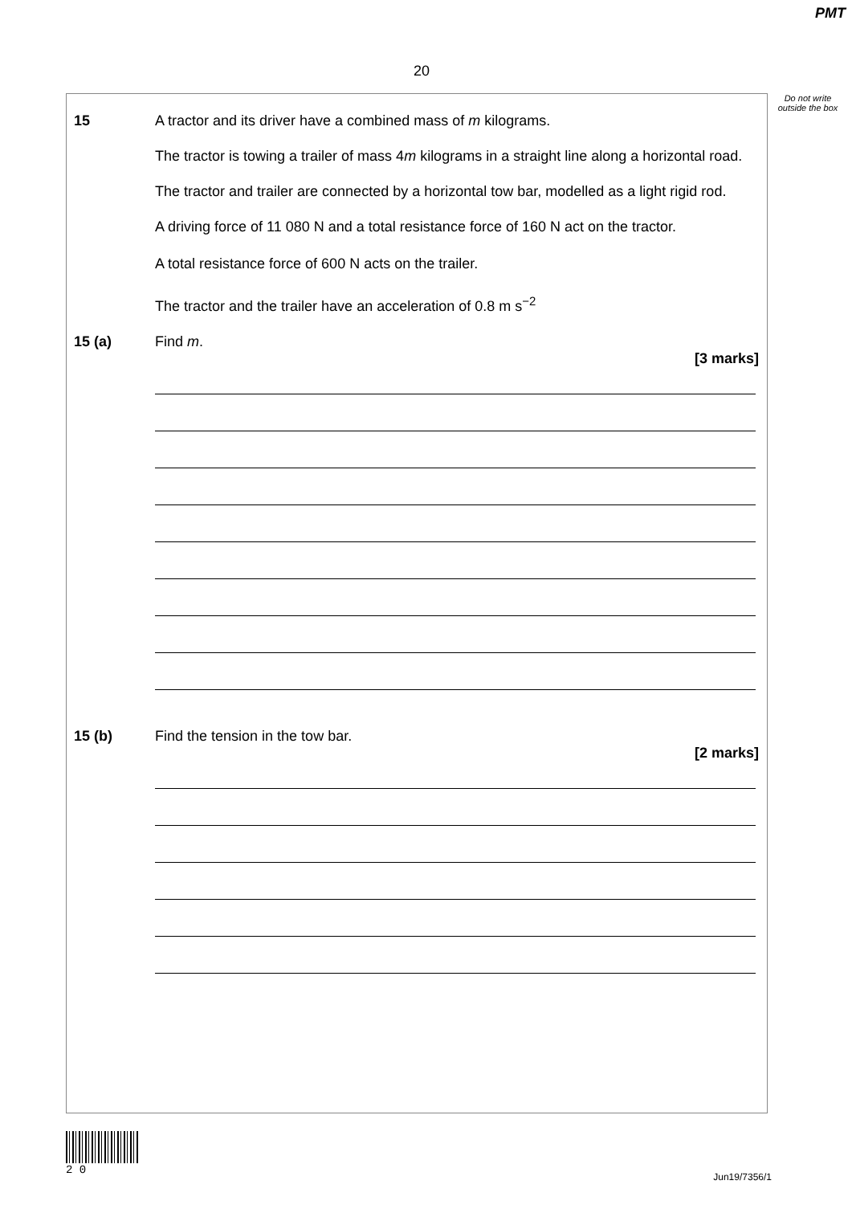PMT
20
Do not write outside the box
15 A tractor and its driver have a combined mass of m kilograms.
The tractor is towing a trailer of mass 4m kilograms in a straight line along a horizontal road.
The tractor and trailer are connected by a horizontal tow bar, modelled as a light rigid rod.
A driving force of 11 080 N and a total resistance force of 160 N act on the tractor.
A total resistance force of 600 N acts on the trailer.
The tractor and the trailer have an acceleration of 0.8 m s<sup>−2</sup>
15 (a) Find m.
[3 marks]
15 (b) Find the tension in the tow bar.
[2 marks]
2 0
Jun19/7356/1